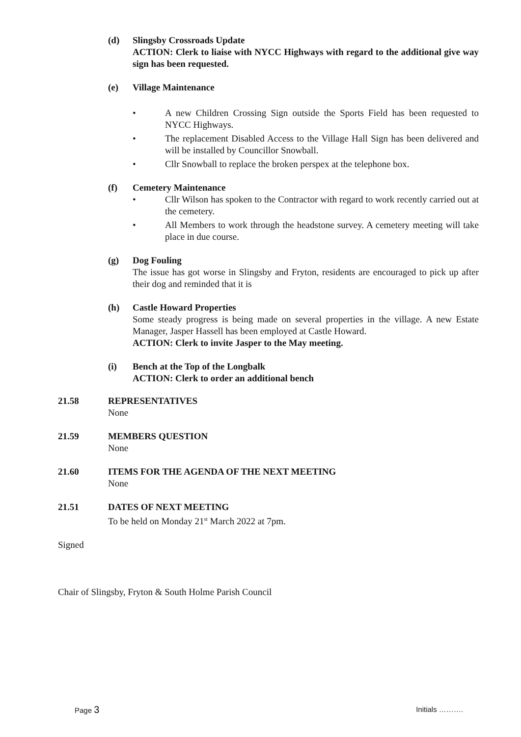(d) Slingsby Crossroads Update
ACTION: Clerk to liaise with NYCC Highways with regard to the additional give way sign has been requested.
(e) Village Maintenance
• A new Children Crossing Sign outside the Sports Field has been requested to NYCC Highways.
• The replacement Disabled Access to the Village Hall Sign has been delivered and will be installed by Councillor Snowball.
• Cllr Snowball to replace the broken perspex at the telephone box.
(f) Cemetery Maintenance
• Cllr Wilson has spoken to the Contractor with regard to work recently carried out at the cemetery.
• All Members to work through the headstone survey. A cemetery meeting will take place in due course.
(g) Dog Fouling
The issue has got worse in Slingsby and Fryton, residents are encouraged to pick up after their dog and reminded that it is
(h) Castle Howard Properties
Some steady progress is being made on several properties in the village. A new Estate Manager, Jasper Hassell has been employed at Castle Howard.
ACTION: Clerk to invite Jasper to the May meeting.
(i) Bench at the Top of the Longbalk
ACTION: Clerk to order an additional bench
21.58 REPRESENTATIVES
None
21.59 MEMBERS QUESTION
None
21.60 ITEMS FOR THE AGENDA OF THE NEXT MEETING
None
21.51 DATES OF NEXT MEETING
To be held on Monday 21<sup>st</sup> March 2022 at 7pm.
Signed
Chair of Slingsby, Fryton & South Holme Parish Council
Page 3 Initials ……….